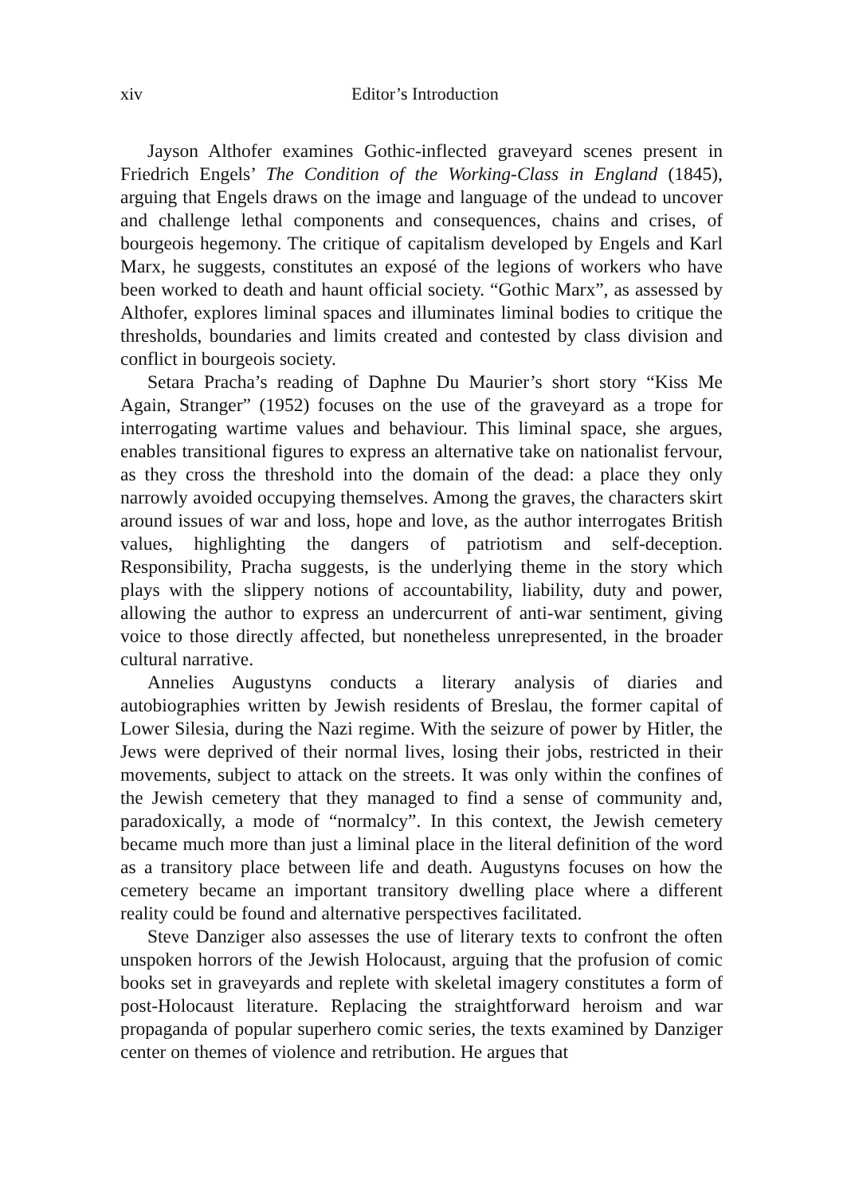xiv Editor’s Introduction
Jayson Althofer examines Gothic-inflected graveyard scenes present in Friedrich Engels’ The Condition of the Working-Class in England (1845), arguing that Engels draws on the image and language of the undead to uncover and challenge lethal components and consequences, chains and crises, of bourgeois hegemony. The critique of capitalism developed by Engels and Karl Marx, he suggests, constitutes an exposé of the legions of workers who have been worked to death and haunt official society. “Gothic Marx”, as assessed by Althofer, explores liminal spaces and illuminates liminal bodies to critique the thresholds, boundaries and limits created and contested by class division and conflict in bourgeois society.
Setara Pracha’s reading of Daphne Du Maurier’s short story “Kiss Me Again, Stranger” (1952) focuses on the use of the graveyard as a trope for interrogating wartime values and behaviour. This liminal space, she argues, enables transitional figures to express an alternative take on nationalist fervour, as they cross the threshold into the domain of the dead: a place they only narrowly avoided occupying themselves. Among the graves, the characters skirt around issues of war and loss, hope and love, as the author interrogates British values, highlighting the dangers of patriotism and self-deception. Responsibility, Pracha suggests, is the underlying theme in the story which plays with the slippery notions of accountability, liability, duty and power, allowing the author to express an undercurrent of anti-war sentiment, giving voice to those directly affected, but nonetheless unrepresented, in the broader cultural narrative.
Annelies Augustyns conducts a literary analysis of diaries and autobiographies written by Jewish residents of Breslau, the former capital of Lower Silesia, during the Nazi regime. With the seizure of power by Hitler, the Jews were deprived of their normal lives, losing their jobs, restricted in their movements, subject to attack on the streets. It was only within the confines of the Jewish cemetery that they managed to find a sense of community and, paradoxically, a mode of “normalcy”. In this context, the Jewish cemetery became much more than just a liminal place in the literal definition of the word as a transitory place between life and death. Augustyns focuses on how the cemetery became an important transitory dwelling place where a different reality could be found and alternative perspectives facilitated.
Steve Danziger also assesses the use of literary texts to confront the often unspoken horrors of the Jewish Holocaust, arguing that the profusion of comic books set in graveyards and replete with skeletal imagery constitutes a form of post-Holocaust literature. Replacing the straightforward heroism and war propaganda of popular superhero comic series, the texts examined by Danziger center on themes of violence and retribution. He argues that